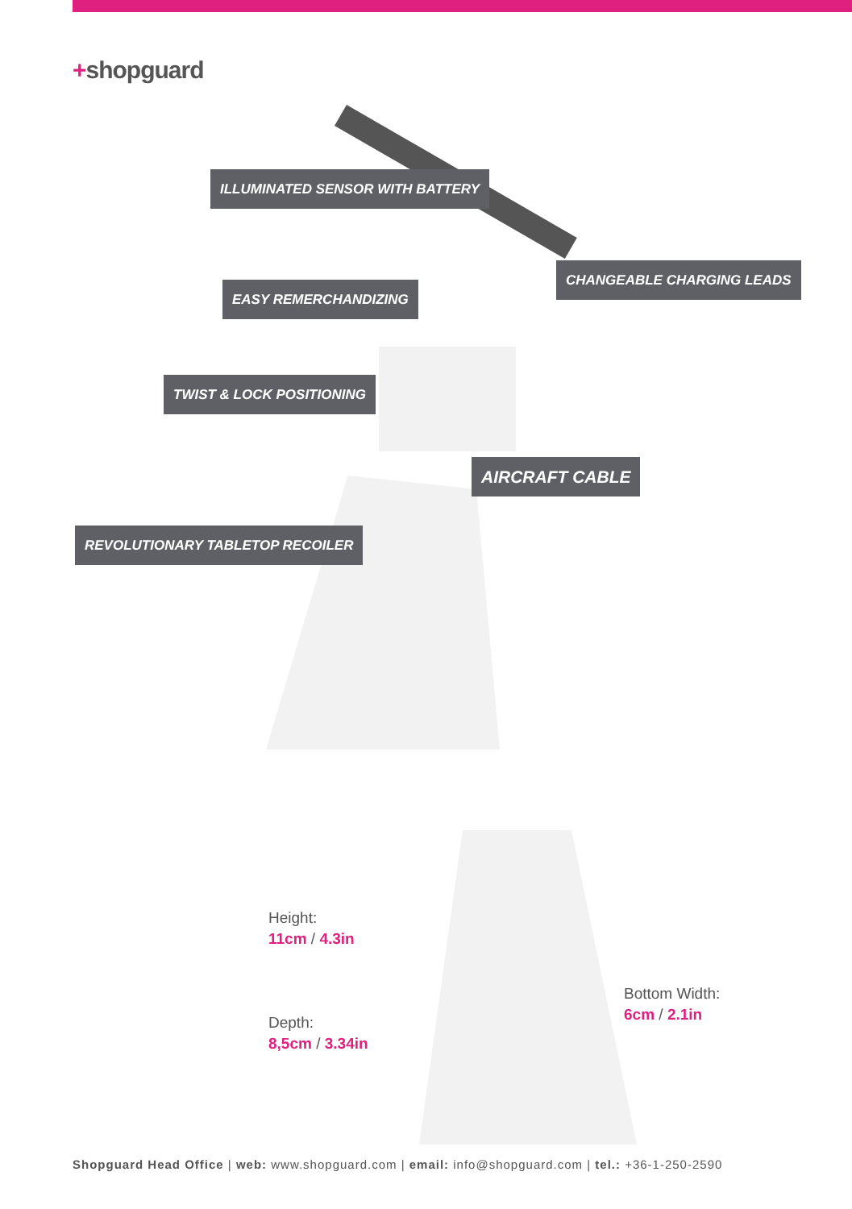+shopguard
ILLUMINATED SENSOR WITH BATTERY
CHANGEABLE CHARGING LEADS
EASY REMERCHANDIZING
TWIST & LOCK POSITIONING
AIRCRAFT CABLE
REVOLUTIONARY TABLETOP RECOILER
Height:
11cm / 4.3in
Depth:
8,5cm / 3.34in
Bottom Width:
6cm / 2.1in
Shopguard Head Office | web: www.shopguard.com | email: info@shopguard.com | tel.: +36-1-250-2590